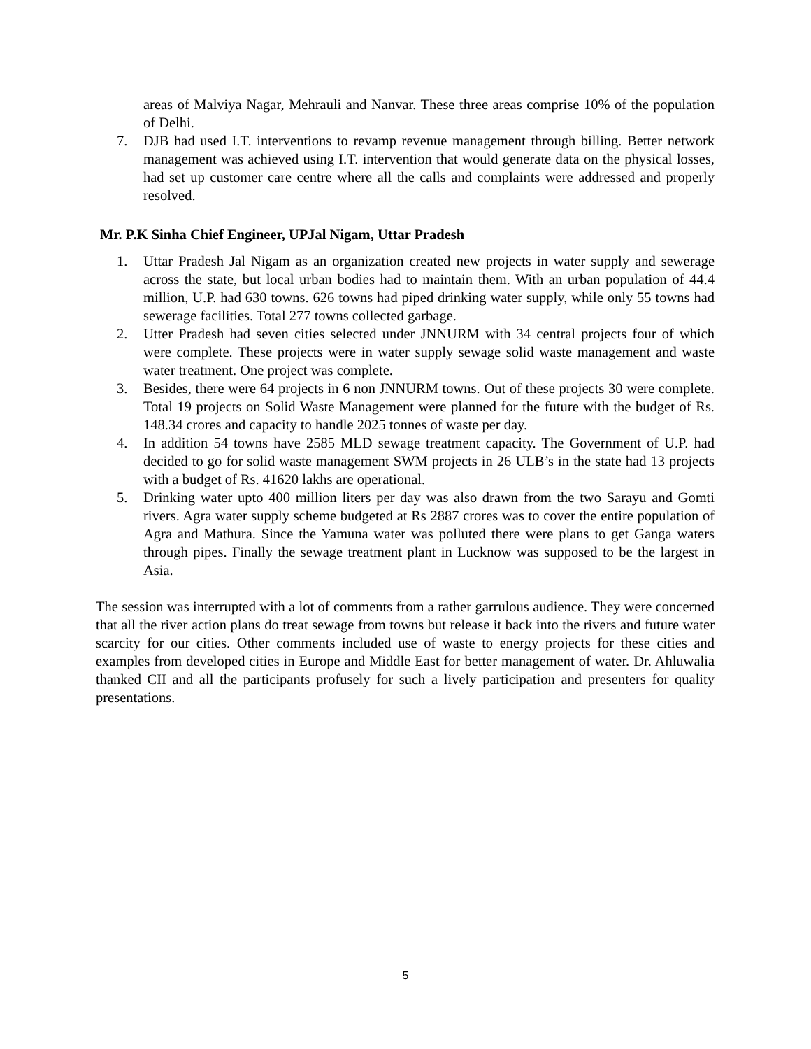areas of Malviya Nagar, Mehrauli and Nanvar. These three areas comprise 10% of the population of Delhi.
7. DJB had used I.T. interventions to revamp revenue management through billing. Better network management was achieved using I.T. intervention that would generate data on the physical losses, had set up customer care centre where all the calls and complaints were addressed and properly resolved.
Mr. P.K Sinha Chief Engineer, UPJal Nigam, Uttar Pradesh
1. Uttar Pradesh Jal Nigam as an organization created new projects in water supply and sewerage across the state, but local urban bodies had to maintain them. With an urban population of 44.4 million, U.P. had 630 towns. 626 towns had piped drinking water supply, while only 55 towns had sewerage facilities. Total 277 towns collected garbage.
2. Utter Pradesh had seven cities selected under JNNURM with 34 central projects four of which were complete. These projects were in water supply sewage solid waste management and waste water treatment. One project was complete.
3. Besides, there were 64 projects in 6 non JNNURM towns. Out of these projects 30 were complete. Total 19 projects on Solid Waste Management were planned for the future with the budget of Rs. 148.34 crores and capacity to handle 2025 tonnes of waste per day.
4. In addition 54 towns have 2585 MLD sewage treatment capacity. The Government of U.P. had decided to go for solid waste management SWM projects in 26 ULB’s in the state had 13 projects with a budget of Rs. 41620 lakhs are operational.
5. Drinking water upto 400 million liters per day was also drawn from the two Sarayu and Gomti rivers. Agra water supply scheme budgeted at Rs 2887 crores was to cover the entire population of Agra and Mathura. Since the Yamuna water was polluted there were plans to get Ganga waters through pipes. Finally the sewage treatment plant in Lucknow was supposed to be the largest in Asia.
The session was interrupted with a lot of comments from a rather garrulous audience. They were concerned that all the river action plans do treat sewage from towns but release it back into the rivers and future water scarcity for our cities. Other comments included use of waste to energy projects for these cities and examples from developed cities in Europe and Middle East for better management of water. Dr. Ahluwalia thanked CII and all the participants profusely for such a lively participation and presenters for quality presentations.
5